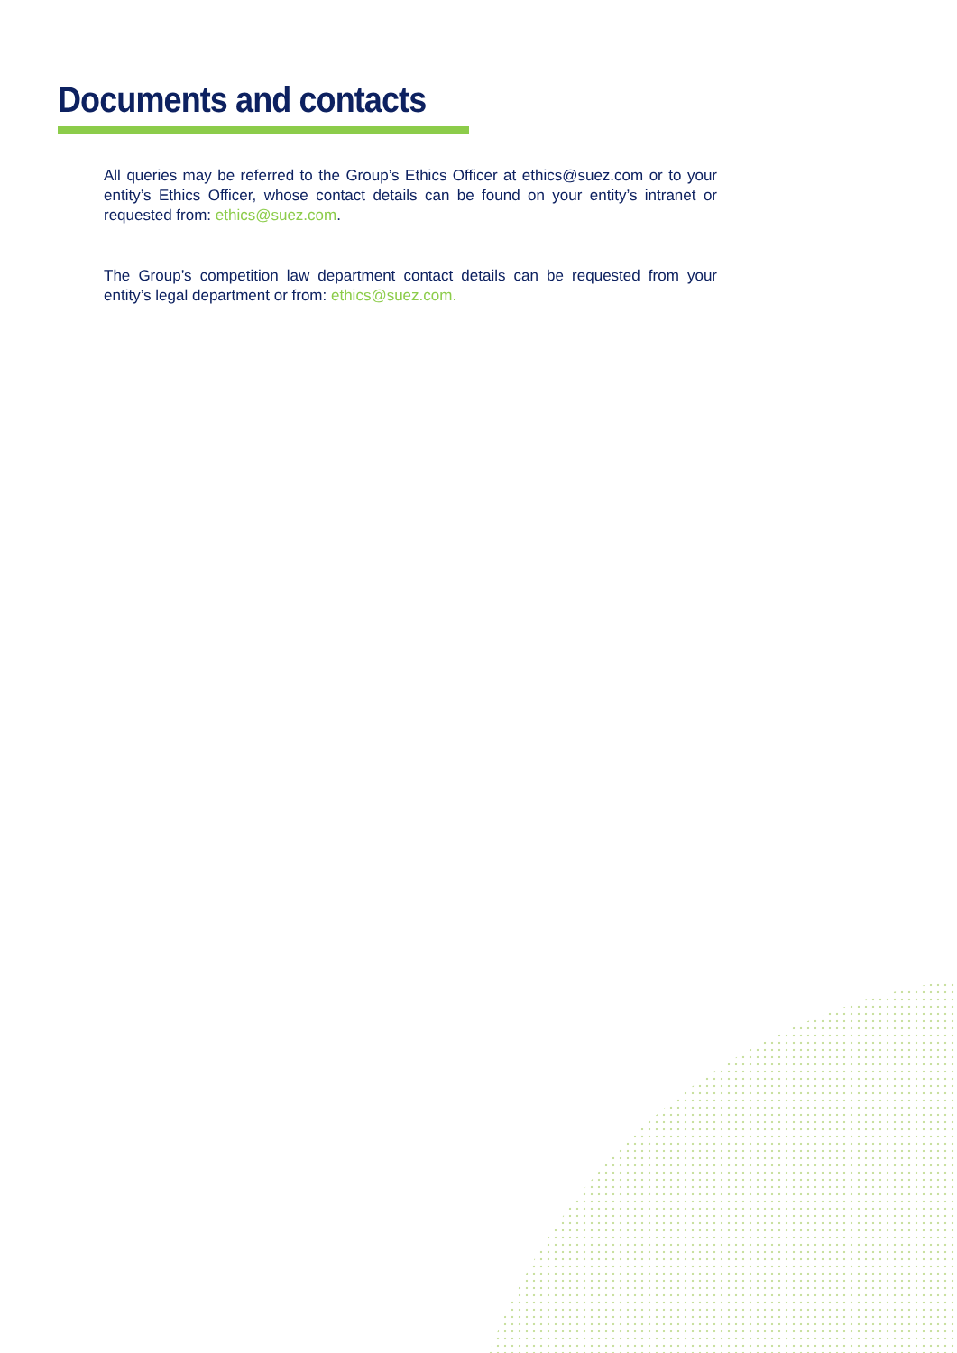Documents and contacts
All queries may be referred to the Group’s Ethics Officer at ethics@suez.com or to your entity’s Ethics Officer, whose contact details can be found on your entity’s intranet or requested from: ethics@suez.com.
The Group’s competition law department contact details can be requested from your entity’s legal department or from: ethics@suez.com.